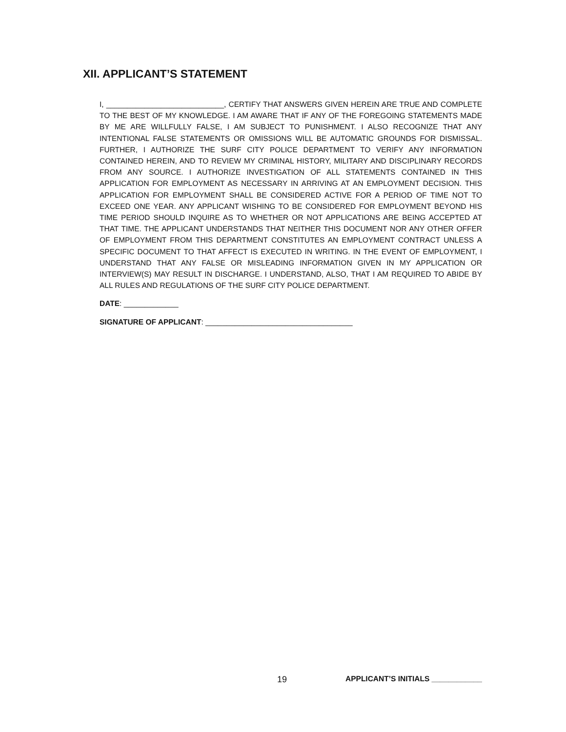XII. APPLICANT’S STATEMENT
I, ____________________________, CERTIFY THAT ANSWERS GIVEN HEREIN ARE TRUE AND COMPLETE TO THE BEST OF MY KNOWLEDGE. I AM AWARE THAT IF ANY OF THE FOREGOING STATEMENTS MADE BY ME ARE WILLFULLY FALSE, I AM SUBJECT TO PUNISHMENT. I ALSO RECOGNIZE THAT ANY INTENTIONAL FALSE STATEMENTS OR OMISSIONS WILL BE AUTOMATIC GROUNDS FOR DISMISSAL. FURTHER, I AUTHORIZE THE SURF CITY POLICE DEPARTMENT TO VERIFY ANY INFORMATION CONTAINED HEREIN, AND TO REVIEW MY CRIMINAL HISTORY, MILITARY AND DISCIPLINARY RECORDS FROM ANY SOURCE. I AUTHORIZE INVESTIGATION OF ALL STATEMENTS CONTAINED IN THIS APPLICATION FOR EMPLOYMENT AS NECESSARY IN ARRIVING AT AN EMPLOYMENT DECISION. THIS APPLICATION FOR EMPLOYMENT SHALL BE CONSIDERED ACTIVE FOR A PERIOD OF TIME NOT TO EXCEED ONE YEAR. ANY APPLICANT WISHING TO BE CONSIDERED FOR EMPLOYMENT BEYOND HIS TIME PERIOD SHOULD INQUIRE AS TO WHETHER OR NOT APPLICATIONS ARE BEING ACCEPTED AT THAT TIME. THE APPLICANT UNDERSTANDS THAT NEITHER THIS DOCUMENT NOR ANY OTHER OFFER OF EMPLOYMENT FROM THIS DEPARTMENT CONSTITUTES AN EMPLOYMENT CONTRACT UNLESS A SPECIFIC DOCUMENT TO THAT AFFECT IS EXECUTED IN WRITING. IN THE EVENT OF EMPLOYMENT, I UNDERSTAND THAT ANY FALSE OR MISLEADING INFORMATION GIVEN IN MY APPLICATION OR INTERVIEW(S) MAY RESULT IN DISCHARGE. I UNDERSTAND, ALSO, THAT I AM REQUIRED TO ABIDE BY ALL RULES AND REGULATIONS OF THE SURF CITY POLICE DEPARTMENT.
DATE: _____________
SIGNATURE OF APPLICANT: ___________________________________
19 APPLICANT’S INITIALS ____________